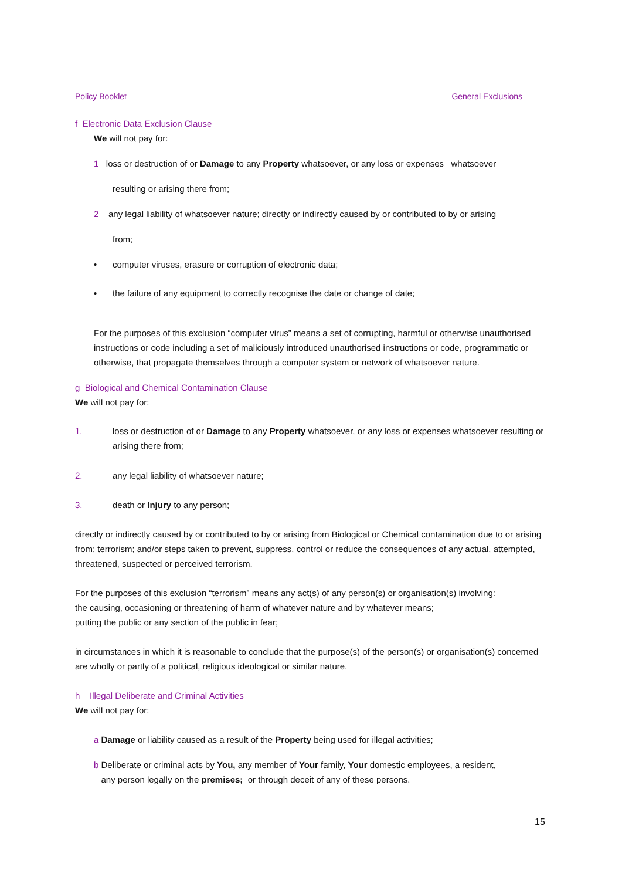Policy Booklet General Exclusions
f Electronic Data Exclusion Clause
We will not pay for:
1 loss or destruction of or Damage to any Property whatsoever, or any loss or expenses whatsoever
resulting or arising there from;
2 any legal liability of whatsoever nature; directly or indirectly caused by or contributed to by or arising
from;
• computer viruses, erasure or corruption of electronic data;
• the failure of any equipment to correctly recognise the date or change of date;
For the purposes of this exclusion “computer virus” means a set of corrupting, harmful or otherwise unauthorised instructions or code including a set of maliciously introduced unauthorised instructions or code, programmatic or otherwise, that propagate themselves through a computer system or network of whatsoever nature.
g Biological and Chemical Contamination Clause
We will not pay for:
1. loss or destruction of or Damage to any Property whatsoever, or any loss or expenses whatsoever resulting or arising there from;
2. any legal liability of whatsoever nature;
3. death or Injury to any person;
directly or indirectly caused by or contributed to by or arising from Biological or Chemical contamination due to or arising from; terrorism; and/or steps taken to prevent, suppress, control or reduce the consequences of any actual, attempted, threatened, suspected or perceived terrorism.
For the purposes of this exclusion “terrorism” means any act(s) of any person(s) or organisation(s) involving:
the causing, occasioning or threatening of harm of whatever nature and by whatever means;
putting the public or any section of the public in fear;
in circumstances in which it is reasonable to conclude that the purpose(s) of the person(s) or organisation(s) concerned are wholly or partly of a political, religious ideological or similar nature.
h Illegal Deliberate and Criminal Activities
We will not pay for:
a Damage or liability caused as a result of the Property being used for illegal activities;
b Deliberate or criminal acts by You, any member of Your family, Your domestic employees, a resident,
any person legally on the premises; or through deceit of any of these persons.
15